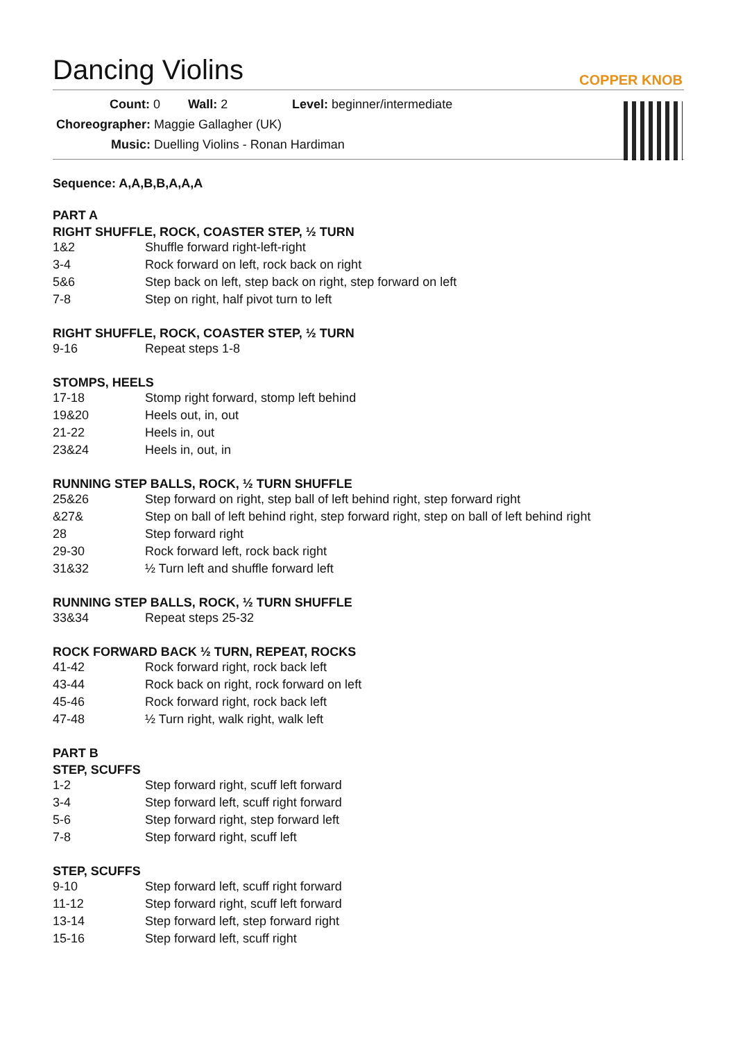Dancing Violins
COPPER KNOB
Count: 0 Wall: 2 Level: beginner/intermediate
Choreographer: Maggie Gallagher (UK)
Music: Duelling Violins - Ronan Hardiman
Sequence: A,A,B,B,A,A,A
PART A
RIGHT SHUFFLE, ROCK, COASTER STEP, ½ TURN
| 1&2 | Shuffle forward right-left-right |
| 3-4 | Rock forward on left, rock back on right |
| 5&6 | Step back on left, step back on right, step forward on left |
| 7-8 | Step on right, half pivot turn to left |
RIGHT SHUFFLE, ROCK, COASTER STEP, ½ TURN
| 9-16 | Repeat steps 1-8 |
STOMPS, HEELS
| 17-18 | Stomp right forward, stomp left behind |
| 19&20 | Heels out, in, out |
| 21-22 | Heels in, out |
| 23&24 | Heels in, out, in |
RUNNING STEP BALLS, ROCK, ½ TURN SHUFFLE
| 25&26 | Step forward on right, step ball of left behind right, step forward right |
| &27& | Step on ball of left behind right, step forward right, step on ball of left behind right |
| 28 | Step forward right |
| 29-30 | Rock forward left, rock back right |
| 31&32 | ½ Turn left and shuffle forward left |
RUNNING STEP BALLS, ROCK, ½ TURN SHUFFLE
| 33&34 | Repeat steps 25-32 |
ROCK FORWARD BACK ½ TURN, REPEAT, ROCKS
| 41-42 | Rock forward right, rock back left |
| 43-44 | Rock back on right, rock forward on left |
| 45-46 | Rock forward right, rock back left |
| 47-48 | ½ Turn right, walk right, walk left |
PART B
STEP, SCUFFS
| 1-2 | Step forward right, scuff left forward |
| 3-4 | Step forward left, scuff right forward |
| 5-6 | Step forward right, step forward left |
| 7-8 | Step forward right, scuff left |
STEP, SCUFFS
| 9-10 | Step forward left, scuff right forward |
| 11-12 | Step forward right, scuff left forward |
| 13-14 | Step forward left, step forward right |
| 15-16 | Step forward left, scuff right |